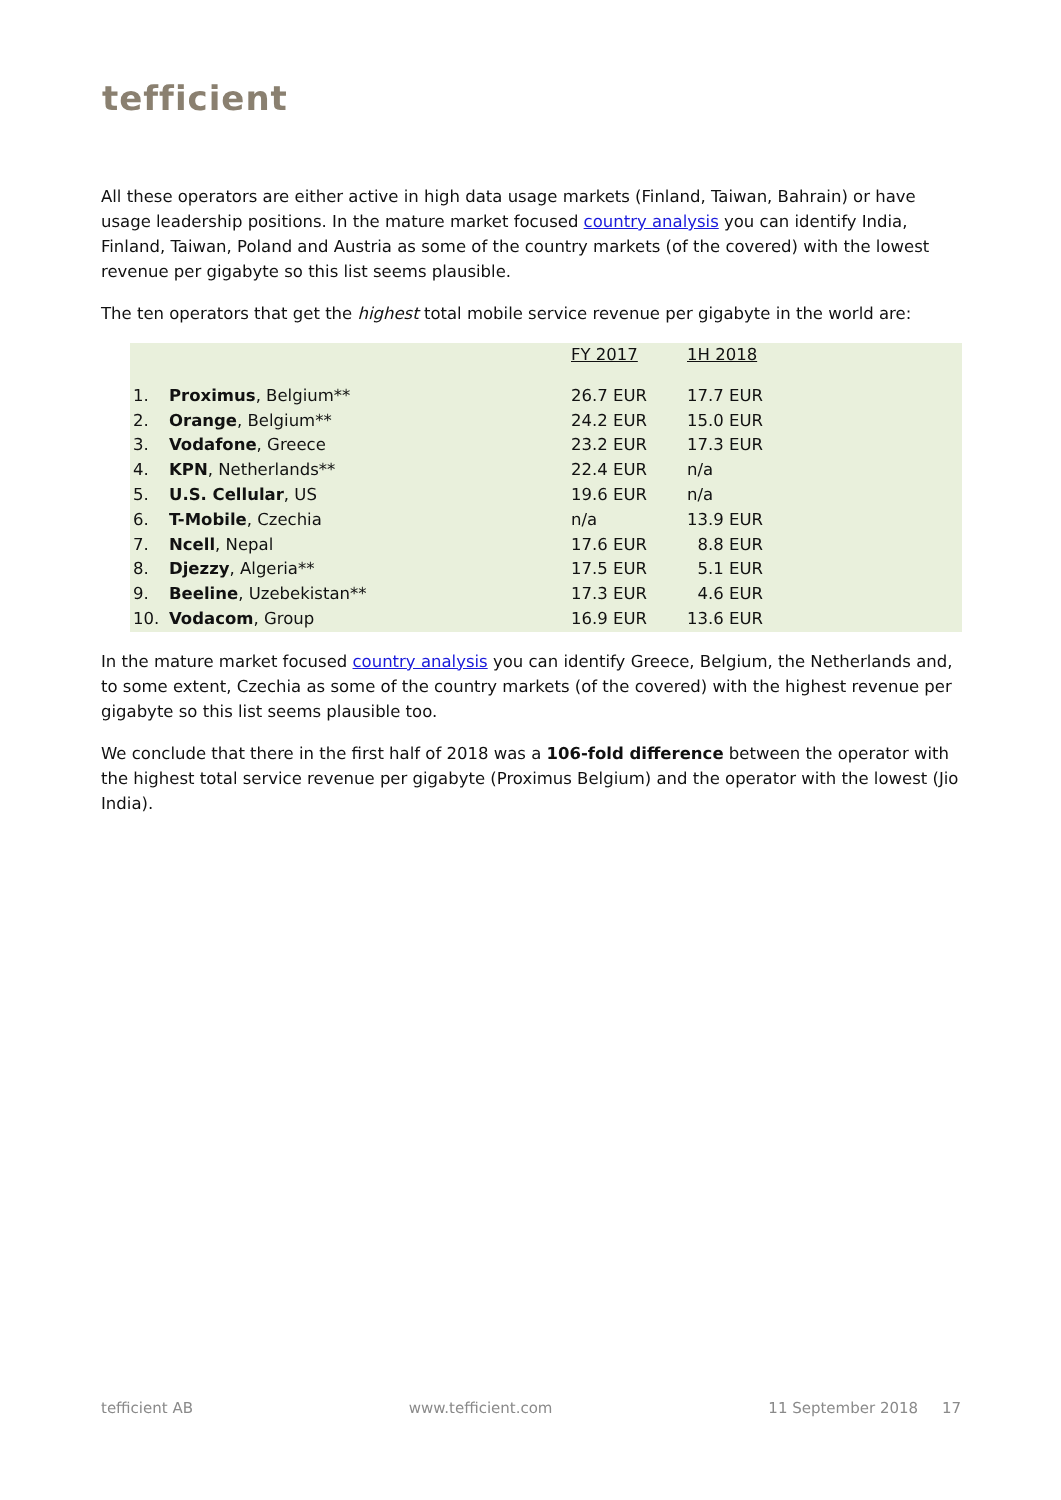tefficient
All these operators are either active in high data usage markets (Finland, Taiwan, Bahrain) or have usage leadership positions. In the mature market focused country analysis you can identify India, Finland, Taiwan, Poland and Austria as some of the country markets (of the covered) with the lowest revenue per gigabyte so this list seems plausible.
The ten operators that get the highest total mobile service revenue per gigabyte in the world are:
| | | FY 2017 | 1H 2018 |
| --- | --- | --- | --- |
| 1. | Proximus , Belgium** | 26.7 EUR | 17.7 EUR |
| 2. | Orange , Belgium** | 24.2 EUR | 15.0 EUR |
| 3. | Vodafone , Greece | 23.2 EUR | 17.3 EUR |
| 4. | KPN , Netherlands** | 22.4 EUR | n/a |
| 5. | U.S. Cellular , US | 19.6 EUR | n/a |
| 6. | T-Mobile , Czechia | n/a | 13.9 EUR |
| 7. | Ncell , Nepal | 17.6 EUR | 8.8 EUR |
| 8. | Djezzy , Algeria** | 17.5 EUR | 5.1 EUR |
| 9. | Beeline , Uzebekistan** | 17.3 EUR | 4.6 EUR |
| 10. | Vodacom , Group | 16.9 EUR | 13.6 EUR |
In the mature market focused country analysis you can identify Greece, Belgium, the Netherlands and, to some extent, Czechia as some of the country markets (of the covered) with the highest revenue per gigabyte so this list seems plausible too.
We conclude that there in the first half of 2018 was a 106-fold difference between the operator with the highest total service revenue per gigabyte (Proximus Belgium) and the operator with the lowest (Jio India).
tefficient AB www.tefficient.com 11 September 2018 17